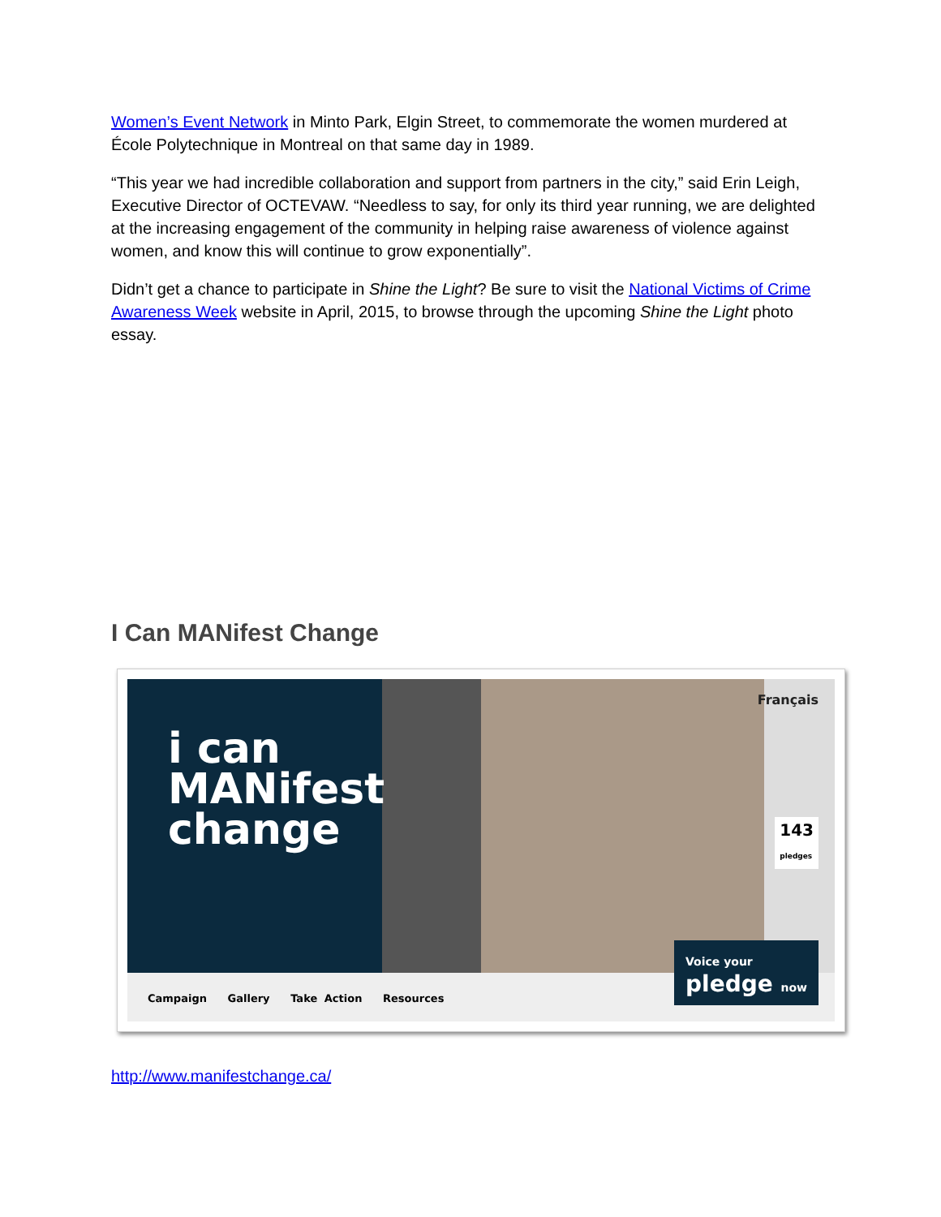Women’s Event Network in Minto Park, Elgin Street, to commemorate the women murdered at École Polytechnique in Montreal on that same day in 1989.
“This year we had incredible collaboration and support from partners in the city,” said Erin Leigh, Executive Director of OCTEVAW. “Needless to say, for only its third year running, we are delighted at the increasing engagement of the community in helping raise awareness of violence against women, and know this will continue to grow exponentially”.
Didn’t get a chance to participate in Shine the Light? Be sure to visit the National Victims of Crime Awareness Week website in April, 2015, to browse through the upcoming Shine the Light photo essay.
I Can MANifest Change
i can
MANifest
change
Français
143
pledges
Campaign Gallery Take Action Resources
Voice your
pledge now
http://www.manifestchange.ca/